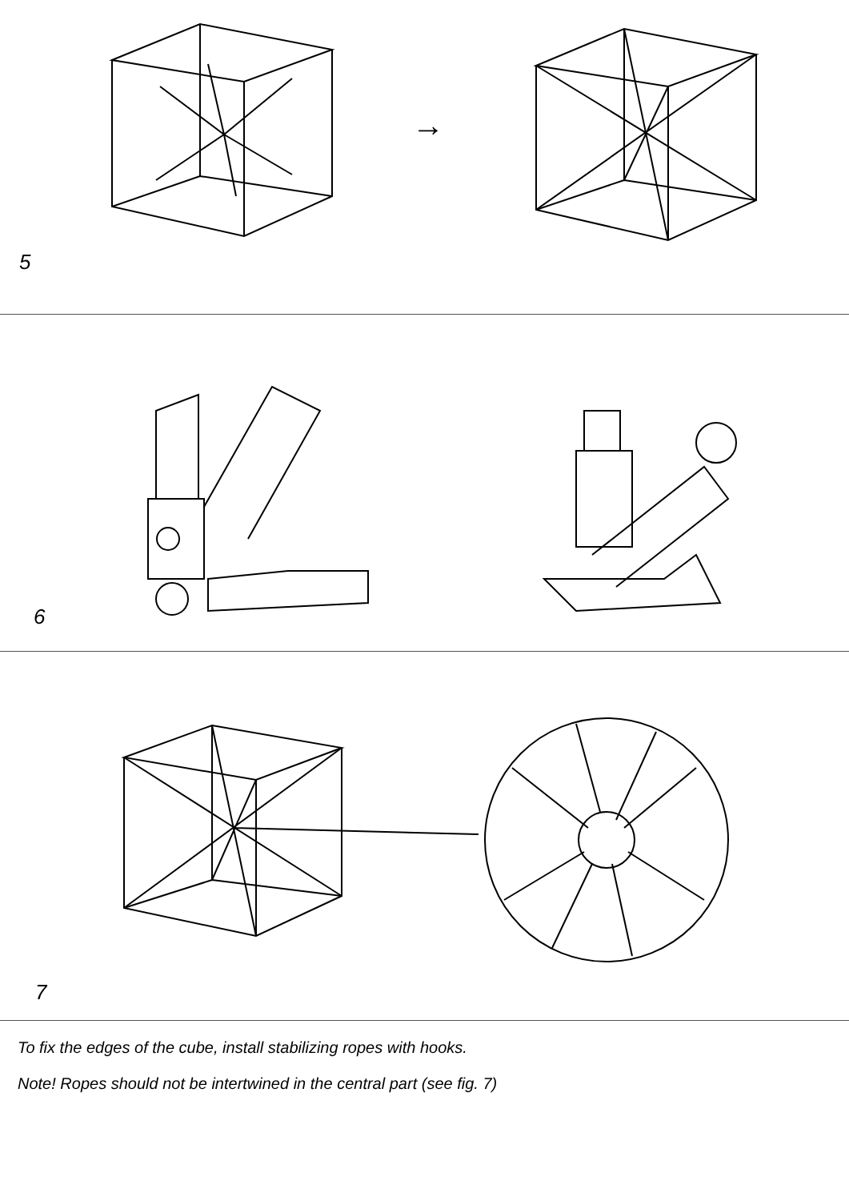→
5
6
7
To fix the edges of the cube, install stabilizing ropes with hooks.
Note! Ropes should not be intertwined in the central part (see fig. 7)